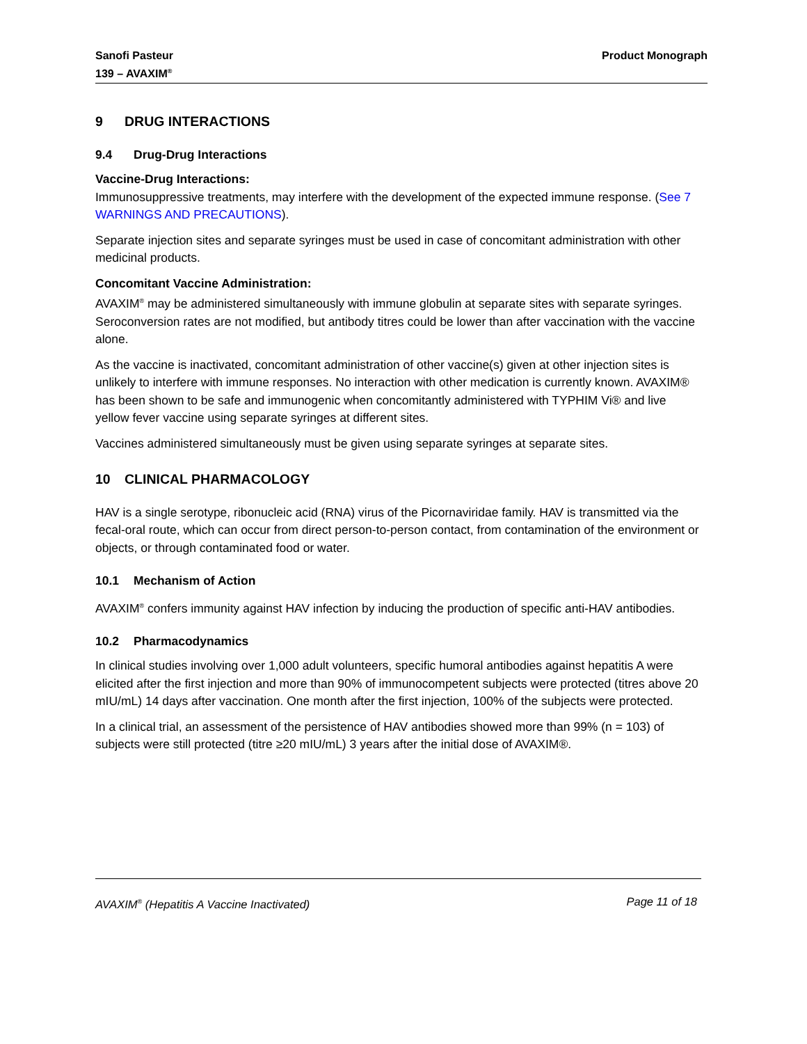Sanofi Pasteur
139 – AVAXIM<sup>®</sup>
Product Monograph
9 DRUG INTERACTIONS
9.4 Drug-Drug Interactions
Vaccine-Drug Interactions:
Immunosuppressive treatments, may interfere with the development of the expected immune response. (See 7 WARNINGS AND PRECAUTIONS).
Separate injection sites and separate syringes must be used in case of concomitant administration with other medicinal products.
Concomitant Vaccine Administration:
AVAXIM<sup>®</sup> may be administered simultaneously with immune globulin at separate sites with separate syringes. Seroconversion rates are not modified, but antibody titres could be lower than after vaccination with the vaccine alone.
As the vaccine is inactivated, concomitant administration of other vaccine(s) given at other injection sites is unlikely to interfere with immune responses. No interaction with other medication is currently known. AVAXIM® has been shown to be safe and immunogenic when concomitantly administered with TYPHIM Vi® and live yellow fever vaccine using separate syringes at different sites.
Vaccines administered simultaneously must be given using separate syringes at separate sites.
10 CLINICAL PHARMACOLOGY
HAV is a single serotype, ribonucleic acid (RNA) virus of the Picornaviridae family. HAV is transmitted via the fecal-oral route, which can occur from direct person-to-person contact, from contamination of the environment or objects, or through contaminated food or water.
10.1 Mechanism of Action
AVAXIM<sup>®</sup> confers immunity against HAV infection by inducing the production of specific anti-HAV antibodies.
10.2 Pharmacodynamics
In clinical studies involving over 1,000 adult volunteers, specific humoral antibodies against hepatitis A were elicited after the first injection and more than 90% of immunocompetent subjects were protected (titres above 20 mIU/mL) 14 days after vaccination. One month after the first injection, 100% of the subjects were protected.
In a clinical trial, an assessment of the persistence of HAV antibodies showed more than 99% (n = 103) of subjects were still protected (titre ≥20 mIU/mL) 3 years after the initial dose of AVAXIM®.
AVAXIM<sup>®</sup> (Hepatitis A Vaccine Inactivated)
Page 11 of 18